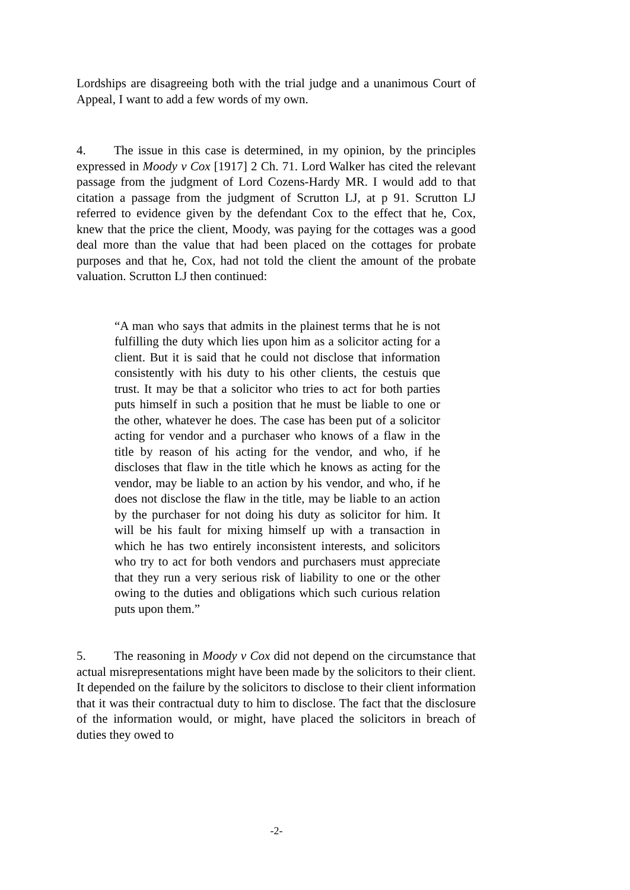Lordships are disagreeing both with the trial judge and a unanimous Court of Appeal, I want to add a few words of my own.
4. The issue in this case is determined, in my opinion, by the principles expressed in Moody v Cox [1917] 2 Ch. 71. Lord Walker has cited the relevant passage from the judgment of Lord Cozens-Hardy MR. I would add to that citation a passage from the judgment of Scrutton LJ, at p 91. Scrutton LJ referred to evidence given by the defendant Cox to the effect that he, Cox, knew that the price the client, Moody, was paying for the cottages was a good deal more than the value that had been placed on the cottages for probate purposes and that he, Cox, had not told the client the amount of the probate valuation. Scrutton LJ then continued:
“A man who says that admits in the plainest terms that he is not fulfilling the duty which lies upon him as a solicitor acting for a client. But it is said that he could not disclose that information consistently with his duty to his other clients, the cestuis que trust. It may be that a solicitor who tries to act for both parties puts himself in such a position that he must be liable to one or the other, whatever he does. The case has been put of a solicitor acting for vendor and a purchaser who knows of a flaw in the title by reason of his acting for the vendor, and who, if he discloses that flaw in the title which he knows as acting for the vendor, may be liable to an action by his vendor, and who, if he does not disclose the flaw in the title, may be liable to an action by the purchaser for not doing his duty as solicitor for him. It will be his fault for mixing himself up with a transaction in which he has two entirely inconsistent interests, and solicitors who try to act for both vendors and purchasers must appreciate that they run a very serious risk of liability to one or the other owing to the duties and obligations which such curious relation puts upon them.”
5. The reasoning in Moody v Cox did not depend on the circumstance that actual misrepresentations might have been made by the solicitors to their client. It depended on the failure by the solicitors to disclose to their client information that it was their contractual duty to him to disclose. The fact that the disclosure of the information would, or might, have placed the solicitors in breach of duties they owed to
-2-